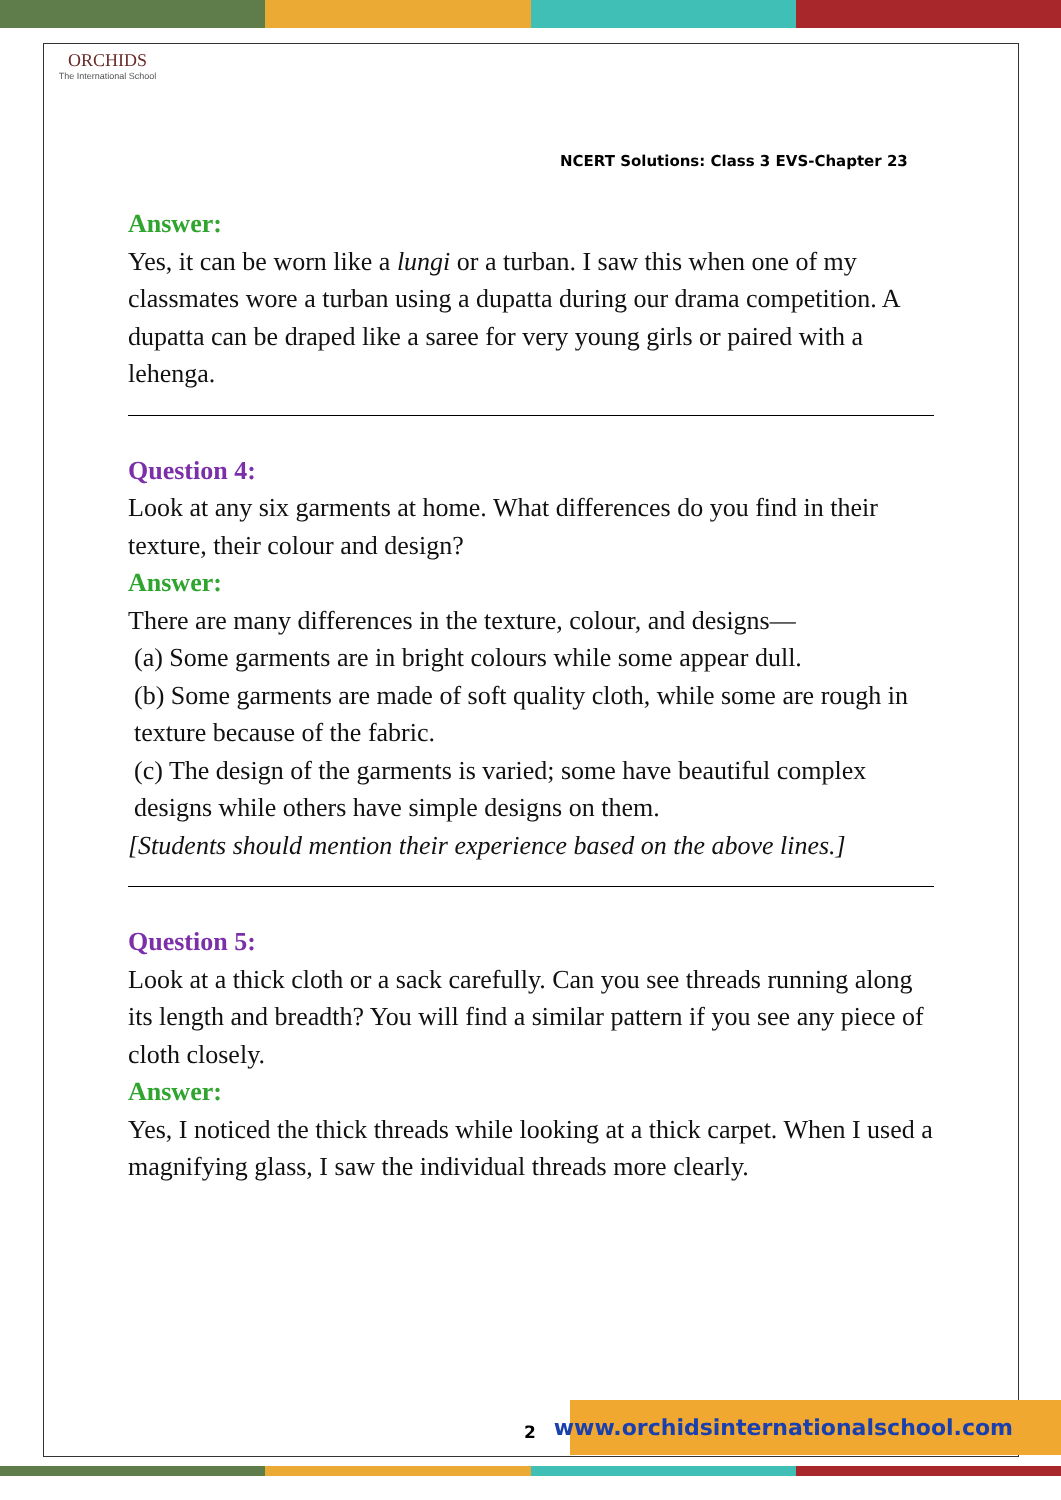ORCHIDS
The International School
NCERT Solutions: Class 3 EVS-Chapter 23
Answer:
Yes, it can be worn like a lungi or a turban. I saw this when one of my classmates wore a turban using a dupatta during our drama competition. A dupatta can be draped like a saree for very young girls or paired with a lehenga.
Question 4:
Look at any six garments at home. What differences do you find in their texture, their colour and design?
Answer:
There are many differences in the texture, colour, and designs—
(a) Some garments are in bright colours while some appear dull.
(b) Some garments are made of soft quality cloth, while some are rough in texture because of the fabric.
(c) The design of the garments is varied; some have beautiful complex designs while others have simple designs on them.
[Students should mention their experience based on the above lines.]
Question 5:
Look at a thick cloth or a sack carefully. Can you see threads running along its length and breadth? You will find a similar pattern if you see any piece of cloth closely.
Answer:
Yes, I noticed the thick threads while looking at a thick carpet. When I used a magnifying glass, I saw the individual threads more clearly.
2
www.orchidsinternationalschool.com